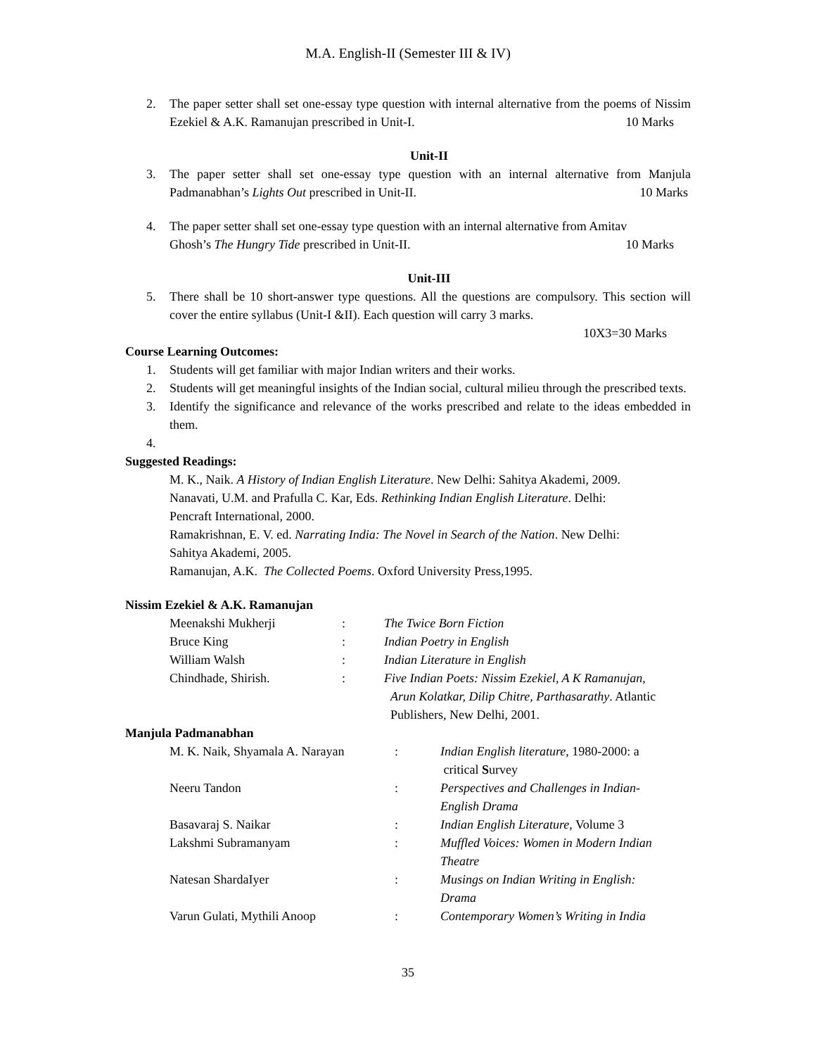M.A. English-II (Semester III & IV)
2. The paper setter shall set one-essay type question with internal alternative from the poems of Nissim Ezekiel & A.K. Ramanujan prescribed in Unit-I. 10 Marks
Unit-II
3. The paper setter shall set one-essay type question with an internal alternative from Manjula Padmanabhan’s Lights Out prescribed in Unit-II. 10 Marks
4. The paper setter shall set one-essay type question with an internal alternative from Amitav
Ghosh’s The Hungry Tide prescribed in Unit-II. 10 Marks
Unit-III
5. There shall be 10 short-answer type questions. All the questions are compulsory. This section will cover the entire syllabus (Unit-I &II). Each question will carry 3 marks.
10X3=30 Marks
Course Learning Outcomes:
1. Students will get familiar with major Indian writers and their works.
2. Students will get meaningful insights of the Indian social, cultural milieu through the prescribed texts.
3. Identify the significance and relevance of the works prescribed and relate to the ideas embedded in them.
4.
Suggested Readings:
M. K., Naik. A History of Indian English Literature. New Delhi: Sahitya Akademi, 2009.
Nanavati, U.M. and Prafulla C. Kar, Eds. Rethinking Indian English Literature. Delhi:
Pencraft International, 2000.
Ramakrishnan, E. V. ed. Narrating India: The Novel in Search of the Nation. New Delhi:
Sahitya Akademi, 2005.
Ramanujan, A.K. The Collected Poems. Oxford University Press,1995.
Nissim Ezekiel & A.K. Ramanujan
| Meenakshi Mukherji | : | The Twice Born Fiction |
| Bruce King | : | Indian Poetry in English |
| William Walsh | : | Indian Literature in English |
| Chindhade, Shirish. | : | Five Indian Poets: Nissim Ezekiel, A K Ramanujan, Arun Kolatkar, Dilip Chitre, Parthasarathy . Atlantic Publishers, New Delhi, 2001. |
Manjula Padmanabhan
| M. K. Naik, Shyamala A. Narayan | : | Indian English literature , 1980-2000: a critical S urvey |
| Neeru Tandon | : | Perspectives and Challenges in Indian- English Drama |
| Basavaraj S. Naikar | : | Indian English Literature , Volume 3 |
| Lakshmi Subramanyam | : | Muffled Voices: Women in Modern Indian Theatre |
| Natesan ShardaIyer | : | Musings on Indian Writing in English: Drama |
| Varun Gulati, Mythili Anoop | : | Contemporary Women’s Writing in India |
35